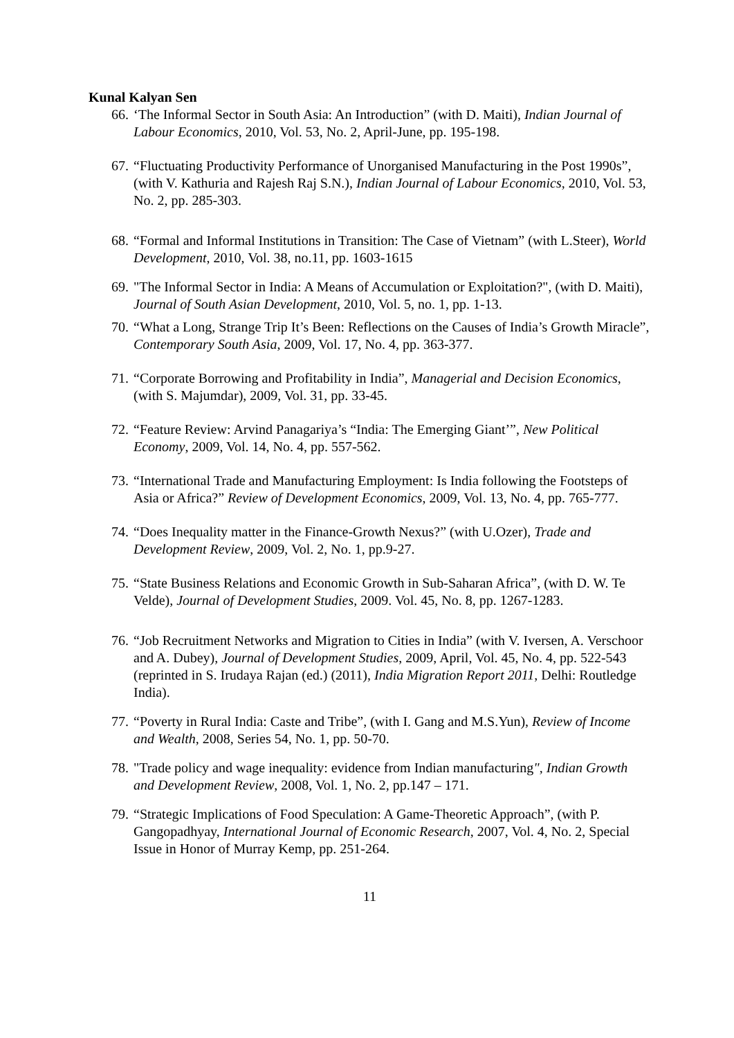Kunal Kalyan Sen
66. ‘The Informal Sector in South Asia: An Introduction” (with D. Maiti), Indian Journal of Labour Economics, 2010, Vol. 53, No. 2, April-June, pp. 195-198.
67. “Fluctuating Productivity Performance of Unorganised Manufacturing in the Post 1990s”, (with V. Kathuria and Rajesh Raj S.N.), Indian Journal of Labour Economics, 2010, Vol. 53, No. 2, pp. 285-303.
68. “Formal and Informal Institutions in Transition: The Case of Vietnam” (with L.Steer), World Development, 2010, Vol. 38, no.11, pp. 1603-1615
69. "The Informal Sector in India: A Means of Accumulation or Exploitation?", (with D. Maiti), Journal of South Asian Development, 2010, Vol. 5, no. 1, pp. 1-13.
70. “What a Long, Strange Trip It’s Been: Reflections on the Causes of India’s Growth Miracle”, Contemporary South Asia, 2009, Vol. 17, No. 4, pp. 363-377.
71. “Corporate Borrowing and Profitability in India”, Managerial and Decision Economics, (with S. Majumdar), 2009, Vol. 31, pp. 33-45.
72. “Feature Review: Arvind Panagariya’s “India: The Emerging Giant’”, New Political Economy, 2009, Vol. 14, No. 4, pp. 557-562.
73. “International Trade and Manufacturing Employment: Is India following the Footsteps of Asia or Africa?” Review of Development Economics, 2009, Vol. 13, No. 4, pp. 765-777.
74. “Does Inequality matter in the Finance-Growth Nexus?” (with U.Ozer), Trade and Development Review, 2009, Vol. 2, No. 1, pp.9-27.
75. “State Business Relations and Economic Growth in Sub-Saharan Africa”, (with D. W. Te Velde), Journal of Development Studies, 2009. Vol. 45, No. 8, pp. 1267-1283.
76. “Job Recruitment Networks and Migration to Cities in India” (with V. Iversen, A. Verschoor and A. Dubey), Journal of Development Studies, 2009, April, Vol. 45, No. 4, pp. 522-543 (reprinted in S. Irudaya Rajan (ed.) (2011), India Migration Report 2011, Delhi: Routledge India).
77. “Poverty in Rural India: Caste and Tribe”, (with I. Gang and M.S.Yun), Review of Income and Wealth, 2008, Series 54, No. 1, pp. 50-70.
78. "Trade policy and wage inequality: evidence from Indian manufacturing", Indian Growth and Development Review, 2008, Vol. 1, No. 2, pp.147 – 171.
79. “Strategic Implications of Food Speculation: A Game-Theoretic Approach”, (with P. Gangopadhyay, International Journal of Economic Research, 2007, Vol. 4, No. 2, Special Issue in Honor of Murray Kemp, pp. 251-264.
11